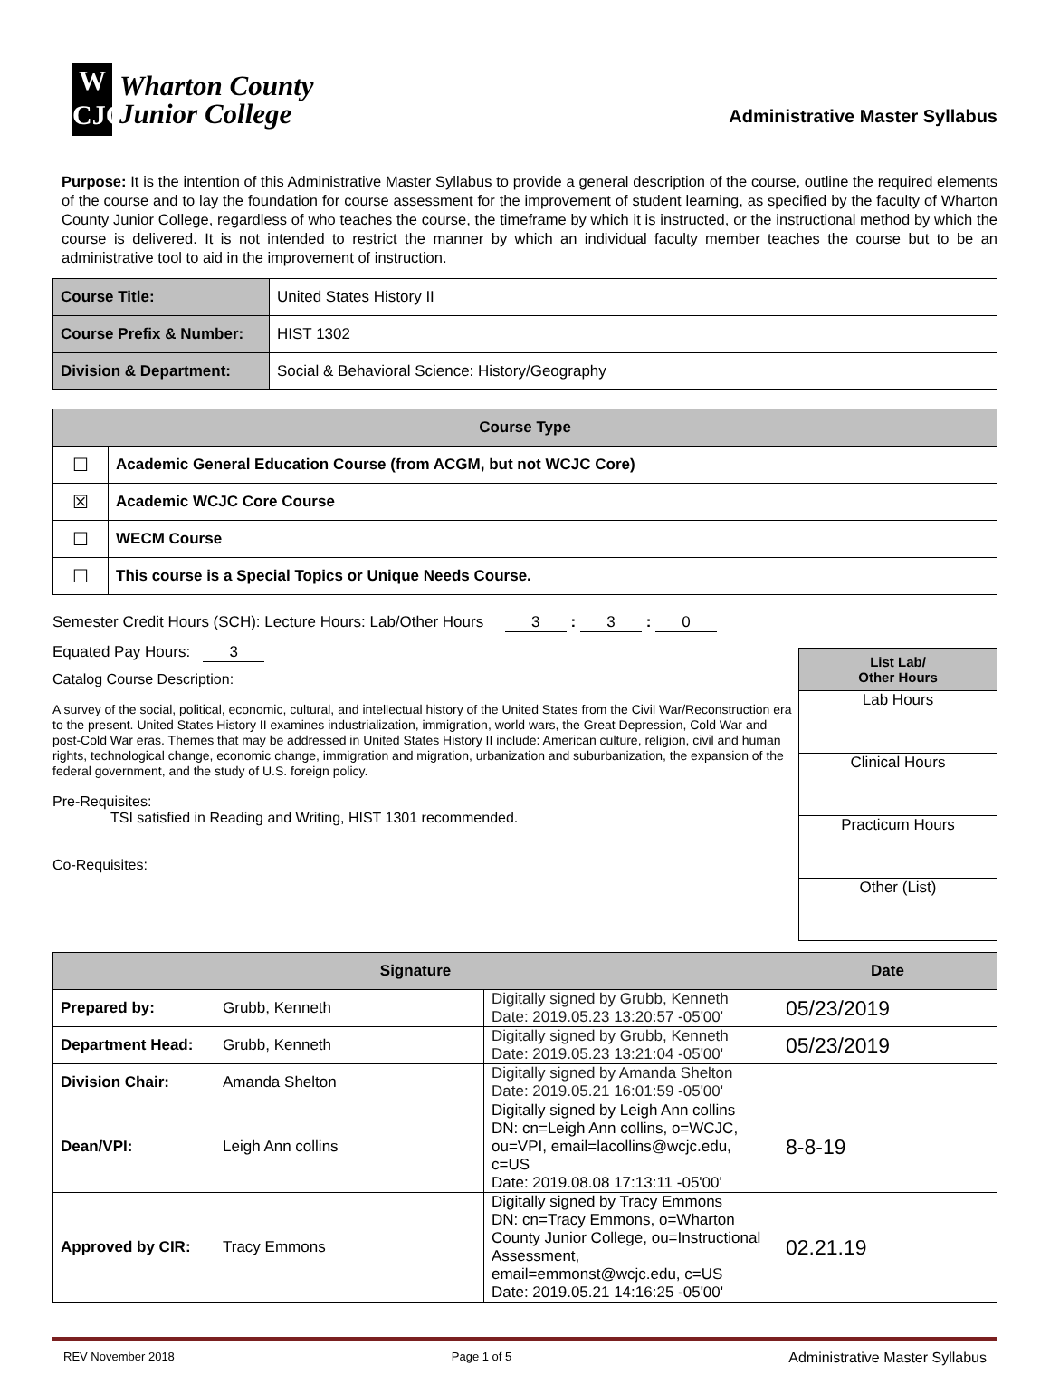W
CJC
Wharton County
Junior College
Administrative Master Syllabus
Purpose: It is the intention of this Administrative Master Syllabus to provide a general description of the course, outline the required elements of the course and to lay the foundation for course assessment for the improvement of student learning, as specified by the faculty of Wharton County Junior College, regardless of who teaches the course, the timeframe by which it is instructed, or the instructional method by which the course is delivered. It is not intended to restrict the manner by which an individual faculty member teaches the course but to be an administrative tool to aid in the improvement of instruction.
| Course Title: | United States History II |
| Course Prefix & Number: | HIST 1302 |
| Division & Department: | Social & Behavioral Science: History/Geography |
| Course Type | |
| --- | --- |
| ☐ | Academic General Education Course (from ACGM, but not WCJC Core) |
| ☒ | Academic WCJC Core Course |
| ☐ | WECM Course |
| ☐ | This course is a Special Topics or Unique Needs Course. |
Semester Credit Hours (SCH): Lecture Hours: Lab/Other Hours 3 : 3 : 0
Equated Pay Hours: 3
Catalog Course Description:
A survey of the social, political, economic, cultural, and intellectual history of the United States from the Civil War/Reconstruction era to the present. United States History II examines industrialization, immigration, world wars, the Great Depression, Cold War and post-Cold War eras. Themes that may be addressed in United States History II include: American culture, religion, civil and human rights, technological change, economic change, immigration and migration, urbanization and suburbanization, the expansion of the federal government, and the study of U.S. foreign policy.
Pre-Requisites:
TSI satisfied in Reading and Writing, HIST 1301 recommended.
Co-Requisites:
| List Lab/ Other Hours |
| --- |
| Lab Hours |
| Clinical Hours |
| Practicum Hours |
| Other (List) |
| Signature | | | Date |
| --- | --- | --- | --- |
| Prepared by: | Grubb, Kenneth | Digitally signed by Grubb, Kenneth Date: 2019.05.23 13:20:57 -05'00' | 05/23/2019 |
| Department Head: | Grubb, Kenneth | Digitally signed by Grubb, Kenneth Date: 2019.05.23 13:21:04 -05'00' | 05/23/2019 |
| Division Chair: | Amanda Shelton | Digitally signed by Amanda Shelton Date: 2019.05.21 16:01:59 -05'00' | |
| Dean/VPI: | Leigh Ann collins | Digitally signed by Leigh Ann collins DN: cn=Leigh Ann collins, o=WCJC, ou=VPI, email=lacollins@wcjc.edu, c=US Date: 2019.08.08 17:13:11 -05'00' | 8-8-19 |
| Approved by CIR: | Tracy Emmons | Digitally signed by Tracy Emmons DN: cn=Tracy Emmons, o=Wharton County Junior College, ou=Instructional Assessment, email=emmonst@wcjc.edu, c=US Date: 2019.05.21 14:16:25 -05'00' | 02.21.19 |
REV November 2018 Page 1 of 5 Administrative Master Syllabus